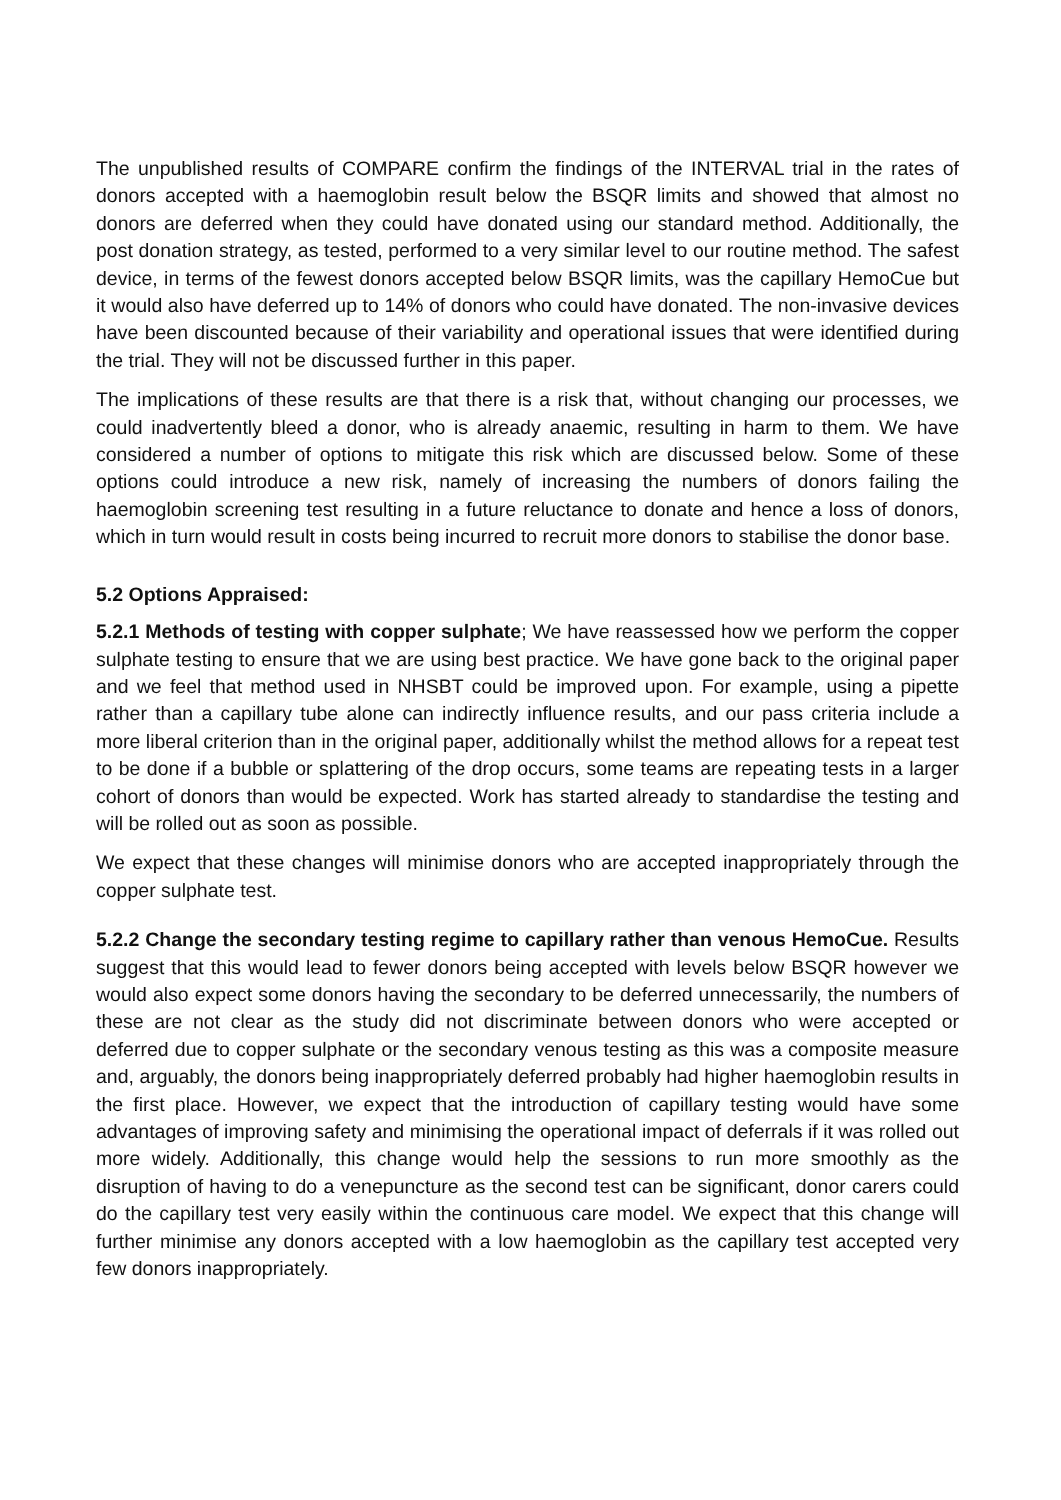The unpublished results of COMPARE confirm the findings of the INTERVAL trial in the rates of donors accepted with a haemoglobin result below the BSQR limits and showed that almost no donors are deferred when they could have donated using our standard method. Additionally, the post donation strategy, as tested, performed to a very similar level to our routine method. The safest device, in terms of the fewest donors accepted below BSQR limits, was the capillary HemoCue but it would also have deferred up to 14% of donors who could have donated. The non-invasive devices have been discounted because of their variability and operational issues that were identified during the trial. They will not be discussed further in this paper.
The implications of these results are that there is a risk that, without changing our processes, we could inadvertently bleed a donor, who is already anaemic, resulting in harm to them. We have considered a number of options to mitigate this risk which are discussed below. Some of these options could introduce a new risk, namely of increasing the numbers of donors failing the haemoglobin screening test resulting in a future reluctance to donate and hence a loss of donors, which in turn would result in costs being incurred to recruit more donors to stabilise the donor base.
5.2 Options Appraised:
5.2.1 Methods of testing with copper sulphate; We have reassessed how we perform the copper sulphate testing to ensure that we are using best practice. We have gone back to the original paper and we feel that method used in NHSBT could be improved upon. For example, using a pipette rather than a capillary tube alone can indirectly influence results, and our pass criteria include a more liberal criterion than in the original paper, additionally whilst the method allows for a repeat test to be done if a bubble or splattering of the drop occurs, some teams are repeating tests in a larger cohort of donors than would be expected. Work has started already to standardise the testing and will be rolled out as soon as possible.
We expect that these changes will minimise donors who are accepted inappropriately through the copper sulphate test.
5.2.2 Change the secondary testing regime to capillary rather than venous HemoCue. Results suggest that this would lead to fewer donors being accepted with levels below BSQR however we would also expect some donors having the secondary to be deferred unnecessarily, the numbers of these are not clear as the study did not discriminate between donors who were accepted or deferred due to copper sulphate or the secondary venous testing as this was a composite measure and, arguably, the donors being inappropriately deferred probably had higher haemoglobin results in the first place. However, we expect that the introduction of capillary testing would have some advantages of improving safety and minimising the operational impact of deferrals if it was rolled out more widely. Additionally, this change would help the sessions to run more smoothly as the disruption of having to do a venepuncture as the second test can be significant, donor carers could do the capillary test very easily within the continuous care model. We expect that this change will further minimise any donors accepted with a low haemoglobin as the capillary test accepted very few donors inappropriately.